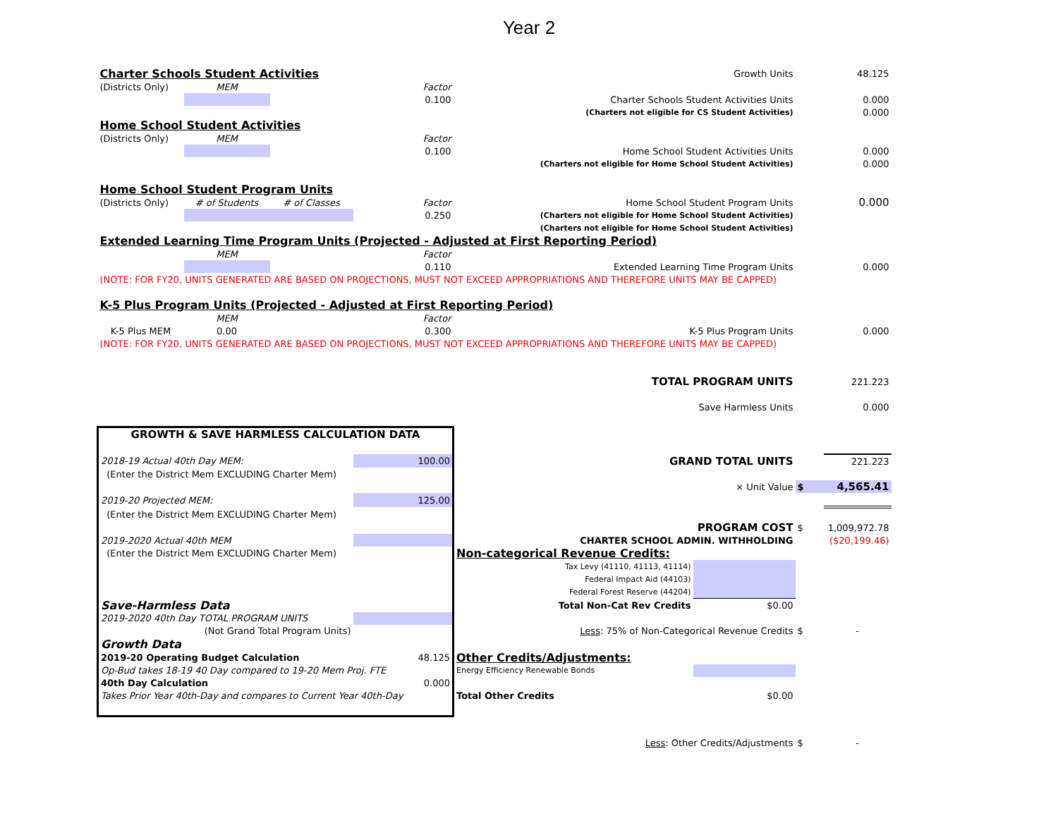Year 2
| Charter Schools Student Activities | | | | Growth Units | | | 48.125 |
| (Districts Only) | MEM | | Factor | | | | |
| | | | 0.100 | Charter Schools Student Activities Units | | | 0.000 |
| | | | | (Charters not eligible for CS Student Activities) | | | 0.000 |
| Home School Student Activities | | | | | | | |
| (Districts Only) | MEM | | Factor | | | | |
| | | | 0.100 | Home School Student Activities Units | | | 0.000 |
| | | | | (Charters not eligible for Home School Student Activities) | | | 0.000 |
| Home School Student Program Units | | | | | | | |
| (Districts Only) | # of Students | # of Classes | Factor | Home School Student Program Units | | | 0.000 |
| | | | 0.250 | (Charters not eligible for Home School Student Activities) | | | |
| | | | | (Charters not eligible for Home School Student Activities) | | | |
| Extended Learning Time Program Units (Projected - Adjusted at First Reporting Period) | | | | | | | |
| | MEM | | Factor | | | | |
| | | | 0.110 | Extended Learning Time Program Units | | | 0.000 |
| (NOTE: FOR FY20, UNITS GENERATED ARE BASED ON PROJECTIONS, MUST NOT EXCEED APPROPRIATIONS AND THEREFORE UNITS MAY BE CAPPED) | | | | | | | |
| K-5 Plus Program Units (Projected - Adjusted at First Reporting Period) | | | | | | | |
| | MEM | | Factor | | | | |
| K-5 Plus MEM | 0.00 | | 0.300 | K-5 Plus Program Units | | | 0.000 |
| (NOTE: FOR FY20, UNITS GENERATED ARE BASED ON PROJECTIONS, MUST NOT EXCEED APPROPRIATIONS AND THEREFORE UNITS MAY BE CAPPED) | | | | | | | |
| | | | | TOTAL PROGRAM UNITS | | | 221.223 |
| | | | | Save Harmless Units | | | 0.000 |
| GROWTH & SAVE HARMLESS CALCULATION DATA | | | | | | | |
| 2018-19 Actual 40th Day MEM: | | | 100.00 | GRAND TOTAL UNITS | | | 221.223 |
| (Enter the District Mem EXCLUDING Charter Mem) | | | | | | | |
| | | | | × Unit Value | | $ | 4,565.41 |
| 2019-20 Projected MEM: | | | 125.00 | | | | |
| (Enter the District Mem EXCLUDING Charter Mem) | | | | | | | |
| | | | | PROGRAM COST | | $ | 1,009,972.78 |
| 2019-2020 Actual 40th MEM | | | | CHARTER SCHOOL ADMIN. WITHHOLDING | | | ($20,199.46) |
| (Enter the District Mem EXCLUDING Charter Mem) | | | | Non-categorical Revenue Credits: | | | |
| | | | | Tax Levy (41110, 41113, 41114) | | | |
| | | | | Federal Impact Aid (44103) | | | |
| | | | | Federal Forest Reserve (44204) | | | |
| Save-Harmless Data | | | | Total Non-Cat Rev Credits | $0.00 | | |
| 2019-2020 40th Day TOTAL PROGRAM UNITS | | | | | | | |
| (Not Grand Total Program Units) | | | | Less : 75% of Non-Categorical Revenue Credits | | $ | - |
| Growth Data | | | | | | | |
| 2019-20 Operating Budget Calculation | | | 48.125 | Other Credits/Adjustments: | | | |
| Op-Bud takes 18-19 40 Day compared to 19-20 Mem Proj. FTE | | | | Energy Efficiency Renewable Bonds | | | |
| 40th Day Calculation | | | 0.000 | | | | |
| Takes Prior Year 40th-Day and compares to Current Year 40th-Day | | | | Total Other Credits | $0.00 | | |
| | | | | Less : Other Credits/Adjustments | | $ | - |